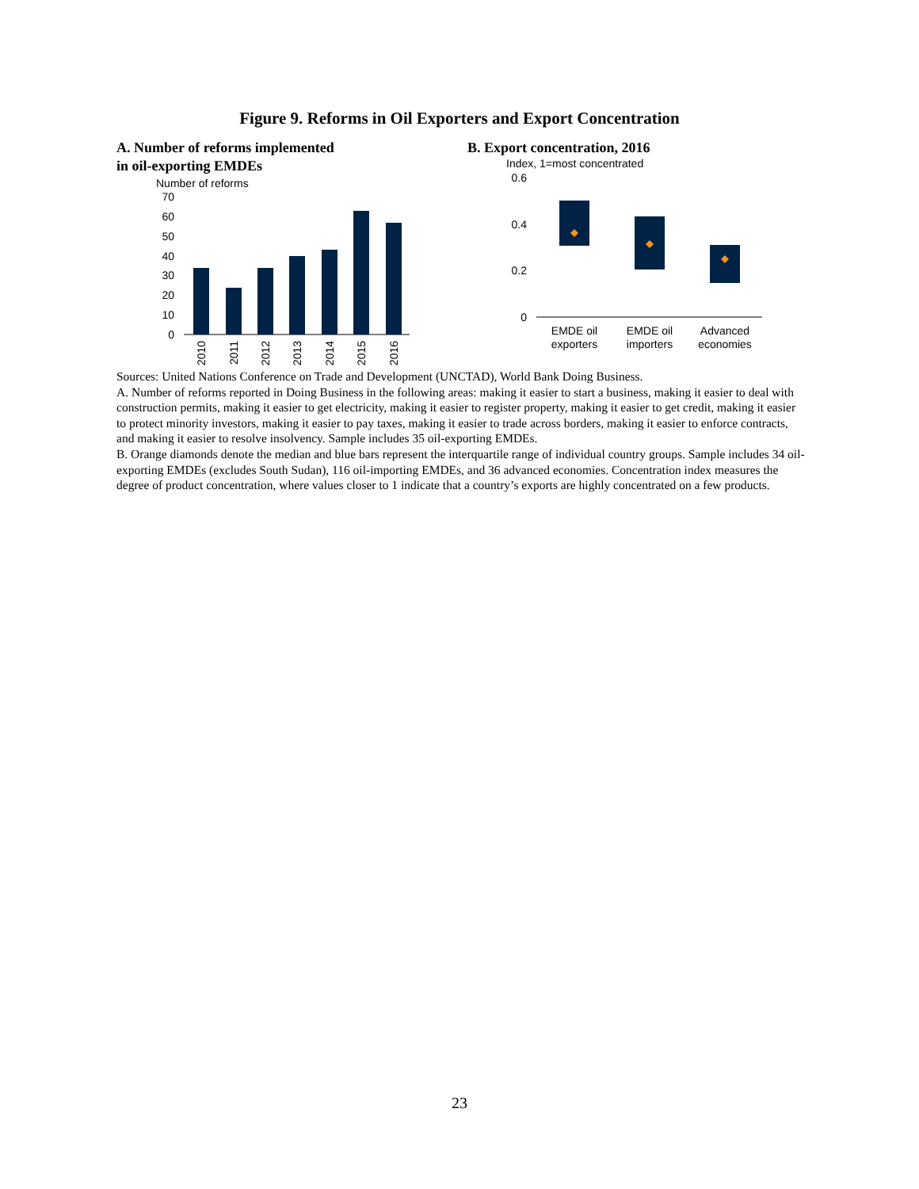Figure 9. Reforms in Oil Exporters and Export Concentration
A. Number of reforms implemented
in oil-exporting EMDEs
Number of reforms
70
60
50
40
30
20
10
0
2010
2011
2012
2013
2014
2015
2016
B. Export concentration, 2016
Index, 1=most concentrated
0.6
0.4
0.2
0
EMDE oil
exporters
EMDE oil
importers
Advanced
economies
Sources: United Nations Conference on Trade and Development (UNCTAD), World Bank Doing Business.
A. Number of reforms reported in Doing Business in the following areas: making it easier to start a business, making it easier to deal with construction permits, making it easier to get electricity, making it easier to register property, making it easier to get credit, making it easier to protect minority investors, making it easier to pay taxes, making it easier to trade across borders, making it easier to enforce contracts, and making it easier to resolve insolvency. Sample includes 35 oil-exporting EMDEs.
B. Orange diamonds denote the median and blue bars represent the interquartile range of individual country groups. Sample includes 34 oil-exporting EMDEs (excludes South Sudan), 116 oil-importing EMDEs, and 36 advanced economies. Concentration index measures the degree of product concentration, where values closer to 1 indicate that a country’s exports are highly concentrated on a few products.
23